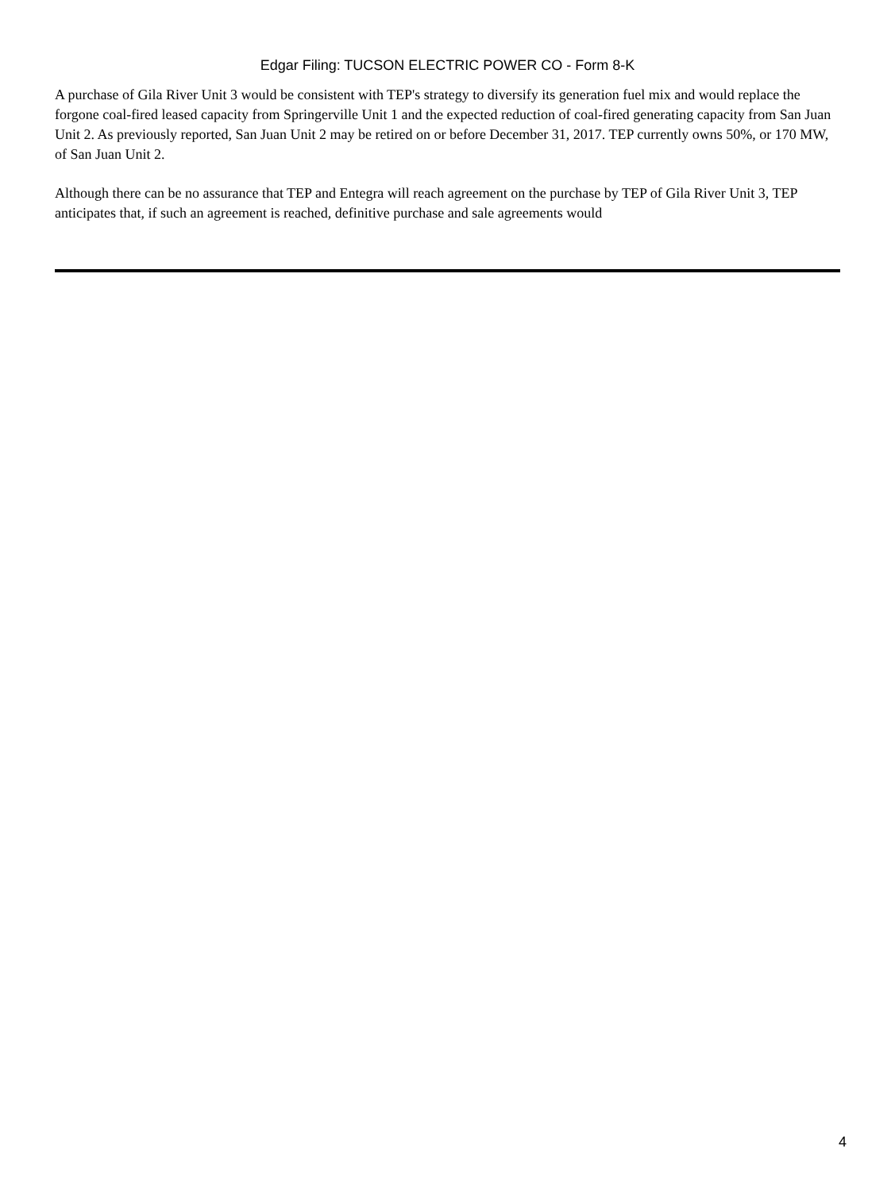Edgar Filing: TUCSON ELECTRIC POWER CO - Form 8-K
A purchase of Gila River Unit 3 would be consistent with TEP's strategy to diversify its generation fuel mix and would replace the forgone coal-fired leased capacity from Springerville Unit 1 and the expected reduction of coal-fired generating capacity from San Juan Unit 2. As previously reported, San Juan Unit 2 may be retired on or before December 31, 2017. TEP currently owns 50%, or 170 MW, of San Juan Unit 2.
Although there can be no assurance that TEP and Entegra will reach agreement on the purchase by TEP of Gila River Unit 3, TEP anticipates that, if such an agreement is reached, definitive purchase and sale agreements would
4